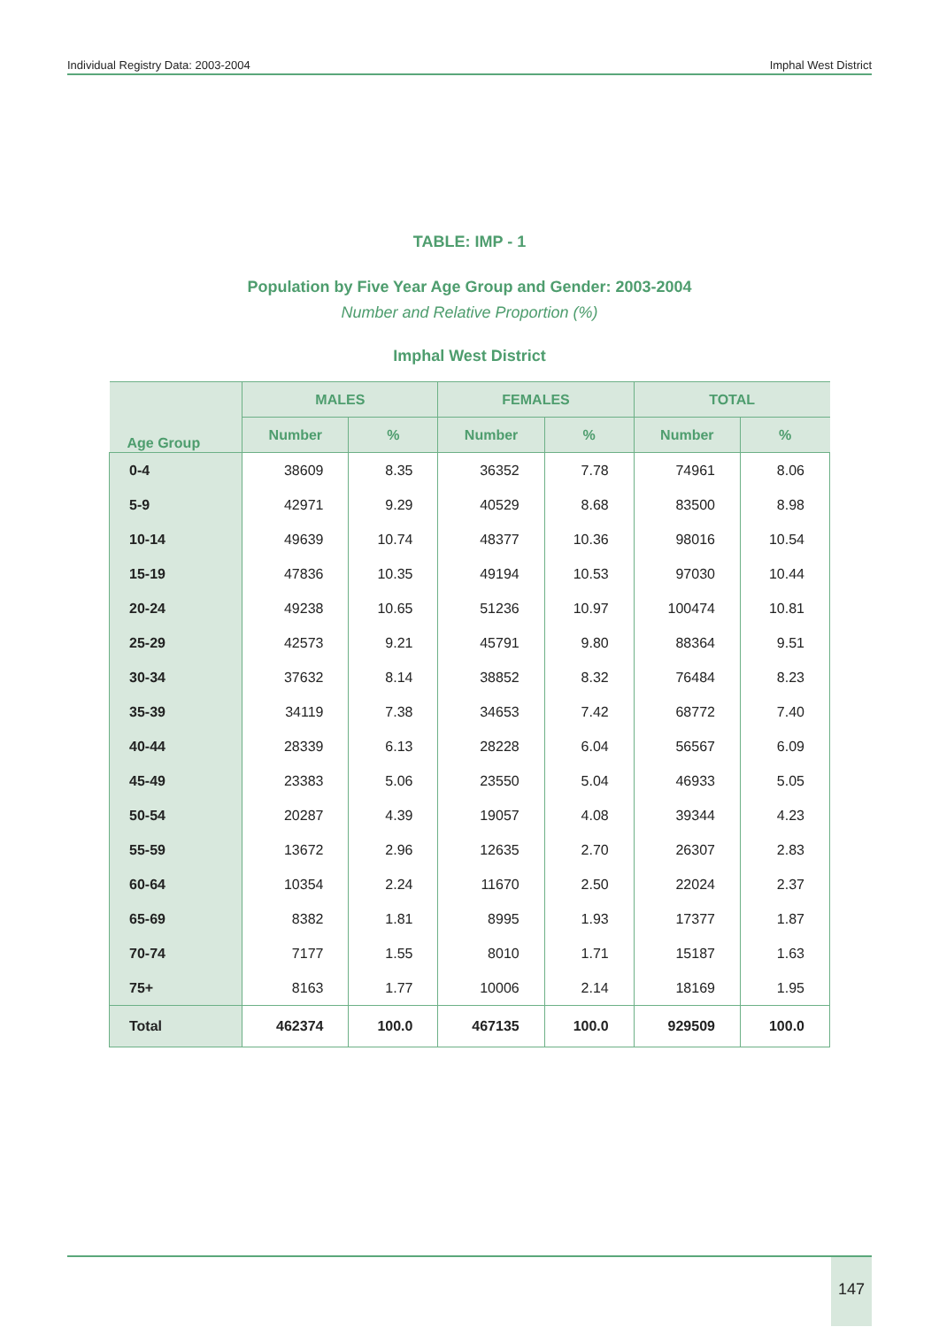Individual Registry Data: 2003-2004 Imphal West District
TABLE: IMP - 1
Population by Five Year Age Group and Gender: 2003-2004
Number and Relative Proportion (%)
Imphal West District
| Age Group | MALES | | FEMALES | | TOTAL | |
| --- | --- | --- | --- | --- | --- | --- |
| | Number | % | Number | % | Number | % |
| 0-4 | 38609 | 8.35 | 36352 | 7.78 | 74961 | 8.06 |
| 5-9 | 42971 | 9.29 | 40529 | 8.68 | 83500 | 8.98 |
| 10-14 | 49639 | 10.74 | 48377 | 10.36 | 98016 | 10.54 |
| 15-19 | 47836 | 10.35 | 49194 | 10.53 | 97030 | 10.44 |
| 20-24 | 49238 | 10.65 | 51236 | 10.97 | 100474 | 10.81 |
| 25-29 | 42573 | 9.21 | 45791 | 9.80 | 88364 | 9.51 |
| 30-34 | 37632 | 8.14 | 38852 | 8.32 | 76484 | 8.23 |
| 35-39 | 34119 | 7.38 | 34653 | 7.42 | 68772 | 7.40 |
| 40-44 | 28339 | 6.13 | 28228 | 6.04 | 56567 | 6.09 |
| 45-49 | 23383 | 5.06 | 23550 | 5.04 | 46933 | 5.05 |
| 50-54 | 20287 | 4.39 | 19057 | 4.08 | 39344 | 4.23 |
| 55-59 | 13672 | 2.96 | 12635 | 2.70 | 26307 | 2.83 |
| 60-64 | 10354 | 2.24 | 11670 | 2.50 | 22024 | 2.37 |
| 65-69 | 8382 | 1.81 | 8995 | 1.93 | 17377 | 1.87 |
| 70-74 | 7177 | 1.55 | 8010 | 1.71 | 15187 | 1.63 |
| 75+ | 8163 | 1.77 | 10006 | 2.14 | 18169 | 1.95 |
| Total | 462374 | 100.0 | 467135 | 100.0 | 929509 | 100.0 |
147